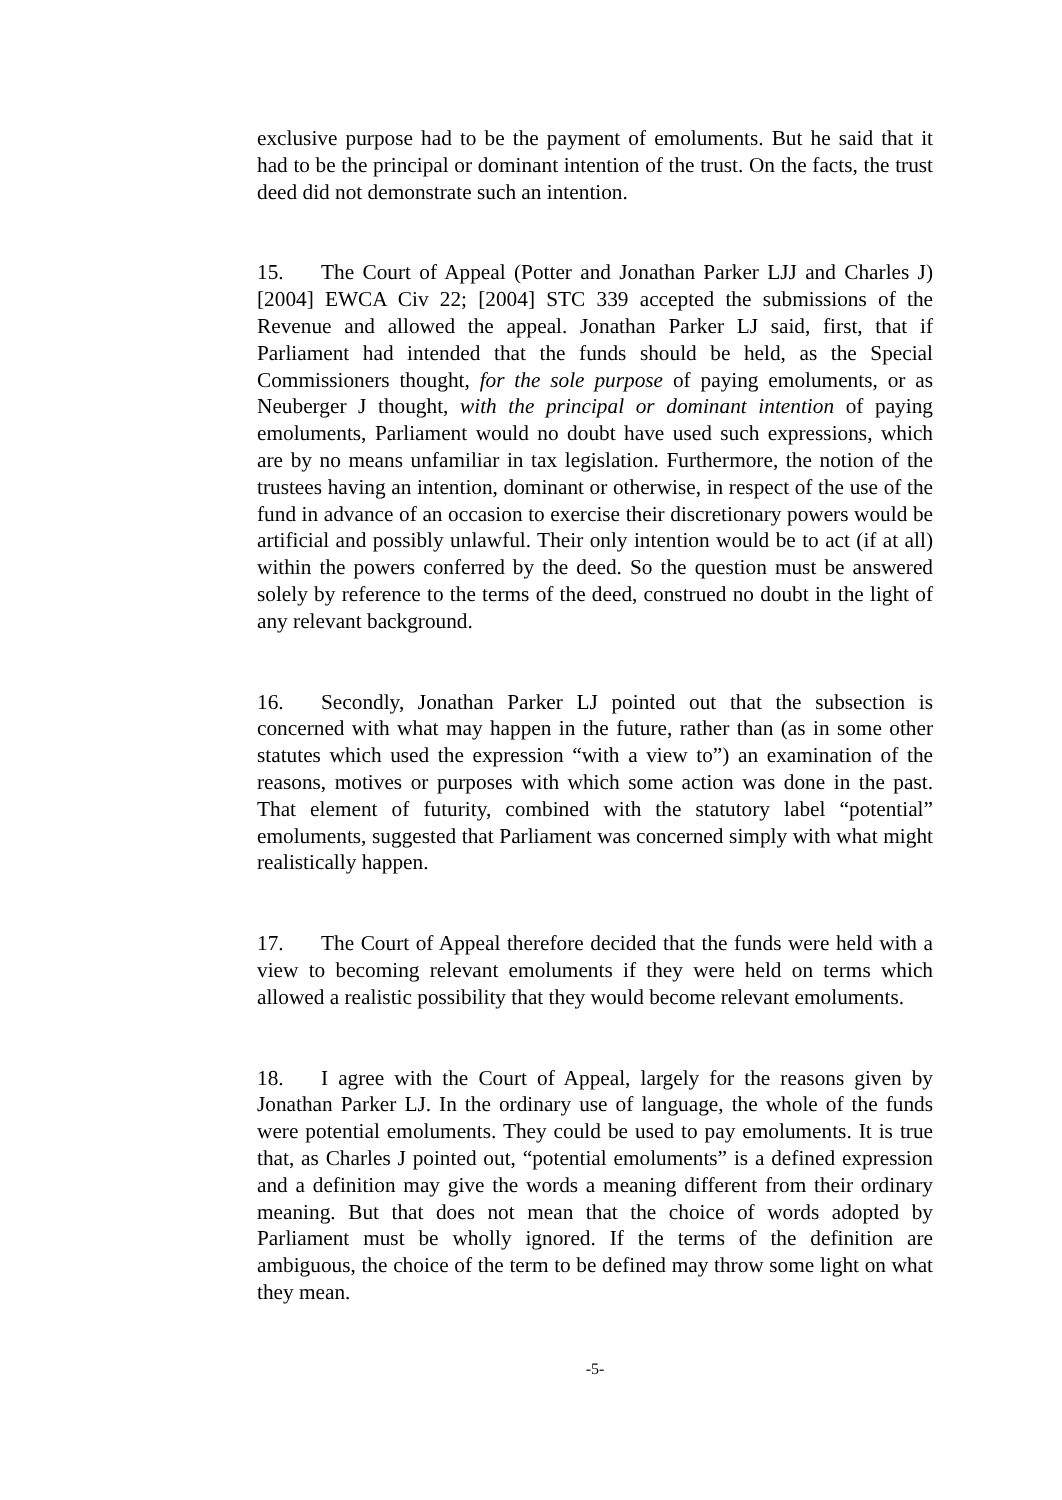exclusive purpose had to be the payment of emoluments. But he said that it had to be the principal or dominant intention of the trust. On the facts, the trust deed did not demonstrate such an intention.
15. The Court of Appeal (Potter and Jonathan Parker LJJ and Charles J) [2004] EWCA Civ 22; [2004] STC 339 accepted the submissions of the Revenue and allowed the appeal. Jonathan Parker LJ said, first, that if Parliament had intended that the funds should be held, as the Special Commissioners thought, for the sole purpose of paying emoluments, or as Neuberger J thought, with the principal or dominant intention of paying emoluments, Parliament would no doubt have used such expressions, which are by no means unfamiliar in tax legislation. Furthermore, the notion of the trustees having an intention, dominant or otherwise, in respect of the use of the fund in advance of an occasion to exercise their discretionary powers would be artificial and possibly unlawful. Their only intention would be to act (if at all) within the powers conferred by the deed. So the question must be answered solely by reference to the terms of the deed, construed no doubt in the light of any relevant background.
16. Secondly, Jonathan Parker LJ pointed out that the subsection is concerned with what may happen in the future, rather than (as in some other statutes which used the expression “with a view to”) an examination of the reasons, motives or purposes with which some action was done in the past. That element of futurity, combined with the statutory label “potential” emoluments, suggested that Parliament was concerned simply with what might realistically happen.
17. The Court of Appeal therefore decided that the funds were held with a view to becoming relevant emoluments if they were held on terms which allowed a realistic possibility that they would become relevant emoluments.
18. I agree with the Court of Appeal, largely for the reasons given by Jonathan Parker LJ. In the ordinary use of language, the whole of the funds were potential emoluments. They could be used to pay emoluments. It is true that, as Charles J pointed out, “potential emoluments” is a defined expression and a definition may give the words a meaning different from their ordinary meaning. But that does not mean that the choice of words adopted by Parliament must be wholly ignored. If the terms of the definition are ambiguous, the choice of the term to be defined may throw some light on what they mean.
-5-